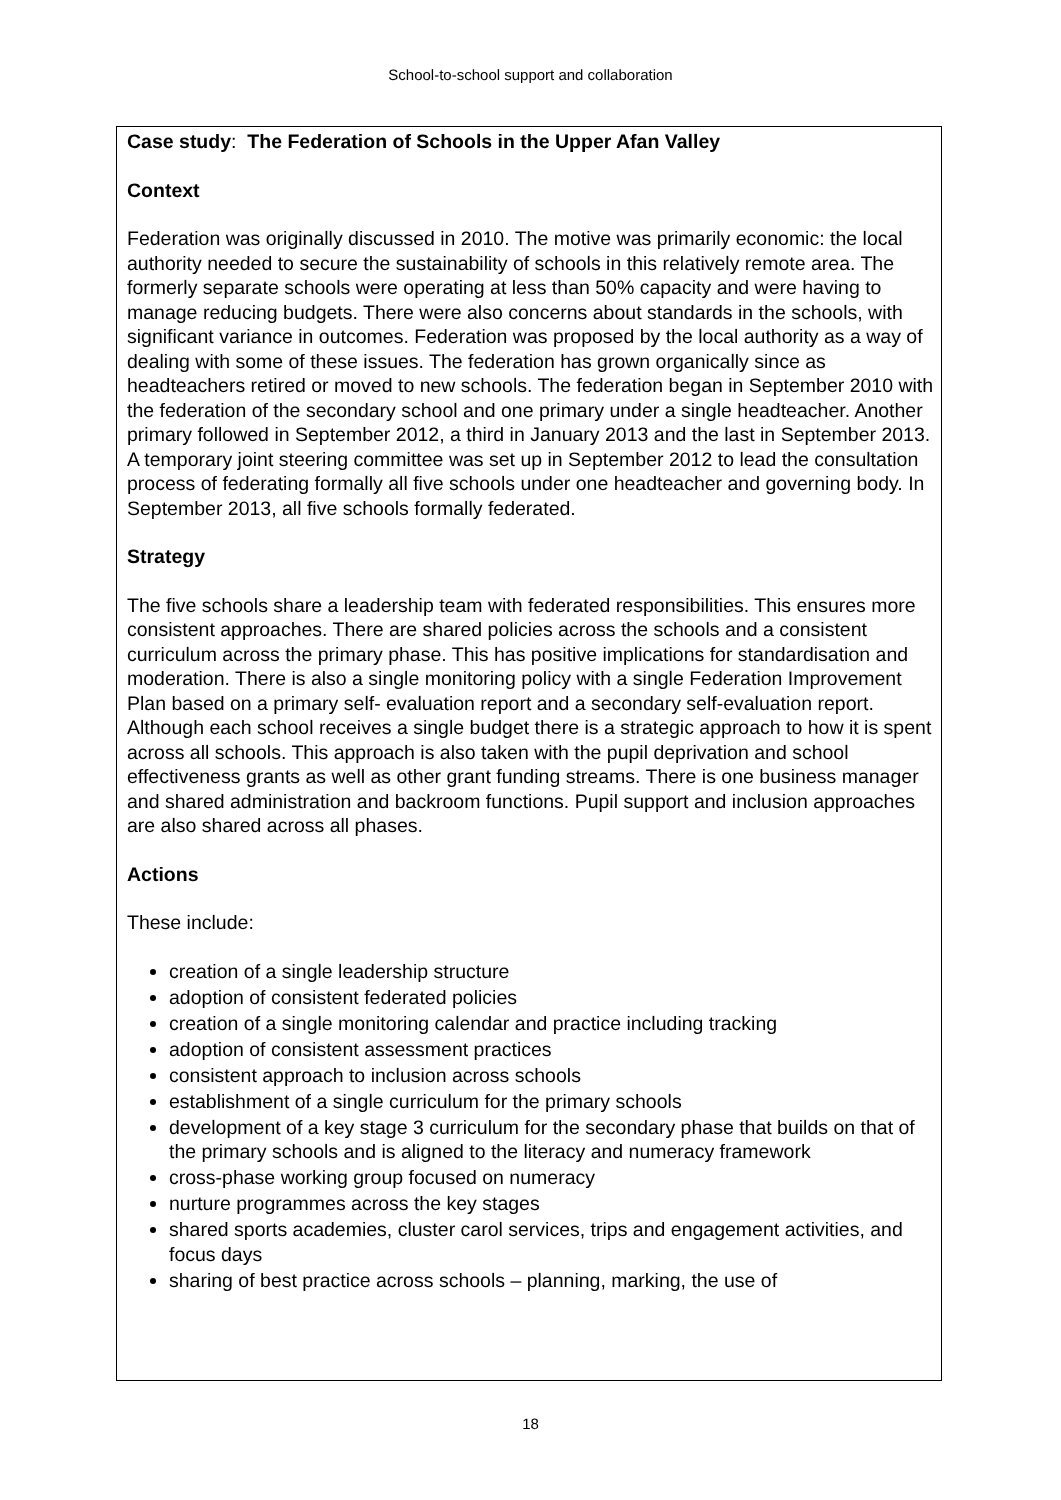School-to-school support and collaboration
Case study: The Federation of Schools in the Upper Afan Valley
Context
Federation was originally discussed in 2010. The motive was primarily economic: the local authority needed to secure the sustainability of schools in this relatively remote area. The formerly separate schools were operating at less than 50% capacity and were having to manage reducing budgets. There were also concerns about standards in the schools, with significant variance in outcomes. Federation was proposed by the local authority as a way of dealing with some of these issues. The federation has grown organically since as headteachers retired or moved to new schools. The federation began in September 2010 with the federation of the secondary school and one primary under a single headteacher. Another primary followed in September 2012, a third in January 2013 and the last in September 2013. A temporary joint steering committee was set up in September 2012 to lead the consultation process of federating formally all five schools under one headteacher and governing body. In September 2013, all five schools formally federated.
Strategy
The five schools share a leadership team with federated responsibilities. This ensures more consistent approaches. There are shared policies across the schools and a consistent curriculum across the primary phase. This has positive implications for standardisation and moderation. There is also a single monitoring policy with a single Federation Improvement Plan based on a primary self- evaluation report and a secondary self-evaluation report. Although each school receives a single budget there is a strategic approach to how it is spent across all schools. This approach is also taken with the pupil deprivation and school effectiveness grants as well as other grant funding streams. There is one business manager and shared administration and backroom functions. Pupil support and inclusion approaches are also shared across all phases.
Actions
These include:
creation of a single leadership structure
adoption of consistent federated policies
creation of a single monitoring calendar and practice including tracking
adoption of consistent assessment practices
consistent approach to inclusion across schools
establishment of a single curriculum for the primary schools
development of a key stage 3 curriculum for the secondary phase that builds on that of the primary schools and is aligned to the literacy and numeracy framework
cross-phase working group focused on numeracy
nurture programmes across the key stages
shared sports academies, cluster carol services, trips and engagement activities, and focus days
sharing of best practice across schools – planning, marking, the use of
18